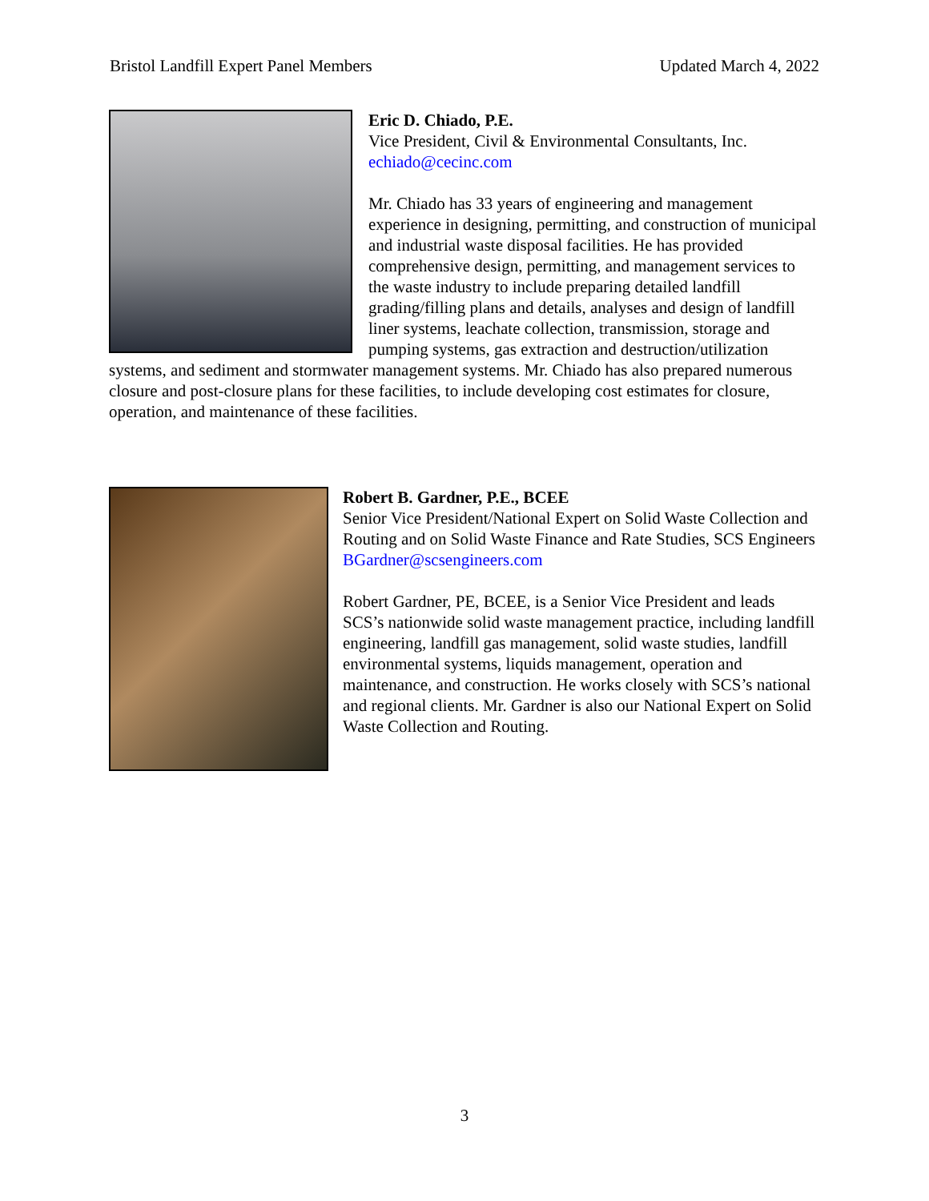Bristol Landfill Expert Panel Members Updated March 4, 2022
Eric D. Chiado, P.E.
Vice President, Civil & Environmental Consultants, Inc.
echiado@cecinc.com
Mr. Chiado has 33 years of engineering and management experience in designing, permitting, and construction of municipal and industrial waste disposal facilities. He has provided comprehensive design, permitting, and management services to the waste industry to include preparing detailed landfill grading/filling plans and details, analyses and design of landfill liner systems, leachate collection, transmission, storage and pumping systems, gas extraction and destruction/utilization systems, and sediment and stormwater management systems. Mr. Chiado has also prepared numerous closure and post-closure plans for these facilities, to include developing cost estimates for closure, operation, and maintenance of these facilities.
Robert B. Gardner, P.E., BCEE
Senior Vice President/National Expert on Solid Waste Collection and Routing and on Solid Waste Finance and Rate Studies, SCS Engineers
BGardner@scsengineers.com
Robert Gardner, PE, BCEE, is a Senior Vice President and leads SCS’s nationwide solid waste management practice, including landfill engineering, landfill gas management, solid waste studies, landfill environmental systems, liquids management, operation and maintenance, and construction. He works closely with SCS’s national and regional clients. Mr. Gardner is also our National Expert on Solid Waste Collection and Routing.
3